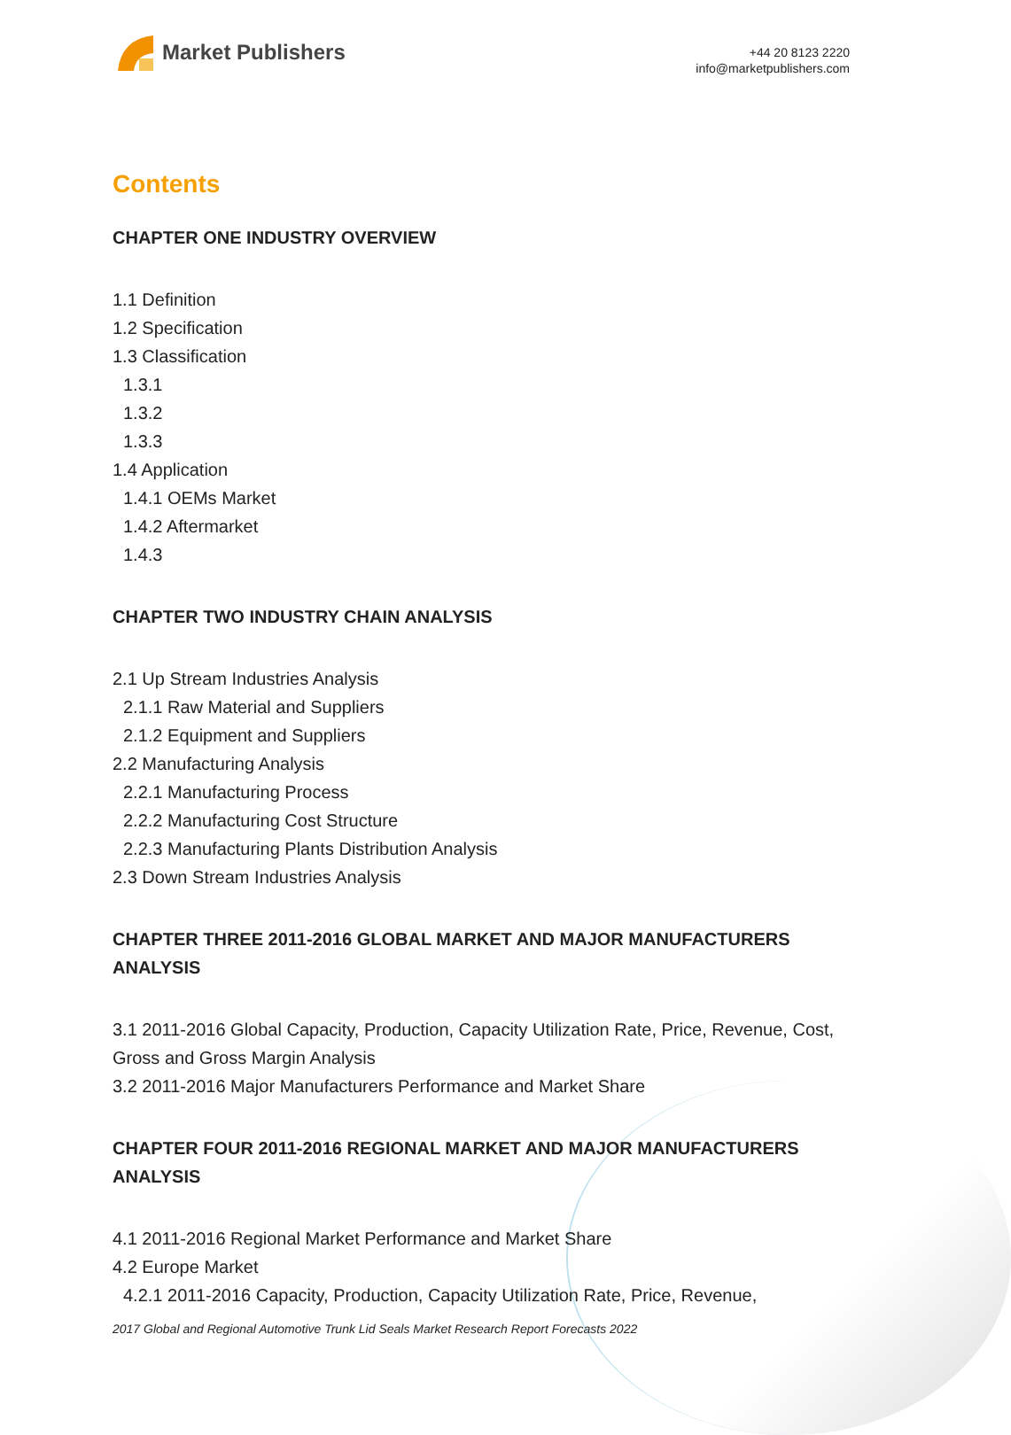Market Publishers
+44 20 8123 2220
info@marketpublishers.com
Contents
CHAPTER ONE INDUSTRY OVERVIEW
1.1 Definition
1.2 Specification
1.3 Classification
1.3.1
1.3.2
1.3.3
1.4 Application
1.4.1 OEMs Market
1.4.2 Aftermarket
1.4.3
CHAPTER TWO INDUSTRY CHAIN ANALYSIS
2.1 Up Stream Industries Analysis
2.1.1 Raw Material and Suppliers
2.1.2 Equipment and Suppliers
2.2 Manufacturing Analysis
2.2.1 Manufacturing Process
2.2.2 Manufacturing Cost Structure
2.2.3 Manufacturing Plants Distribution Analysis
2.3 Down Stream Industries Analysis
CHAPTER THREE 2011-2016 GLOBAL MARKET AND MAJOR MANUFACTURERS ANALYSIS
3.1 2011-2016 Global Capacity, Production, Capacity Utilization Rate, Price, Revenue, Cost, Gross and Gross Margin Analysis
3.2 2011-2016 Major Manufacturers Performance and Market Share
CHAPTER FOUR 2011-2016 REGIONAL MARKET AND MAJOR MANUFACTURERS ANALYSIS
4.1 2011-2016 Regional Market Performance and Market Share
4.2 Europe Market
4.2.1 2011-2016 Capacity, Production, Capacity Utilization Rate, Price, Revenue,
2017 Global and Regional Automotive Trunk Lid Seals Market Research Report Forecasts 2022